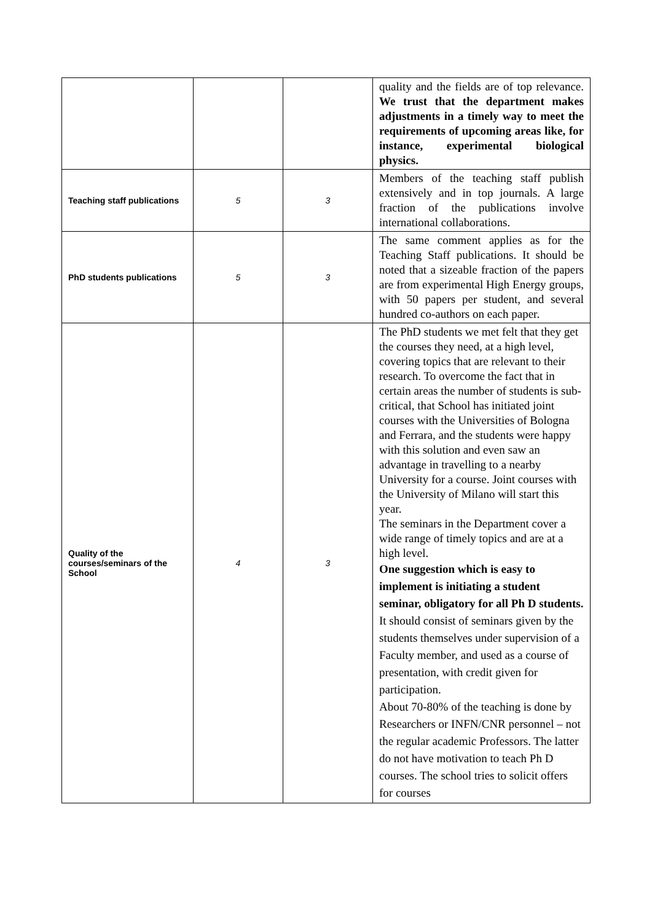| | | | quality and the fields are of top relevance. We trust that the department makes adjustments in a timely way to meet the requirements of upcoming areas like, for instance, experimental biological physics. |
| Teaching staff publications | 5 | 3 | Members of the teaching staff publish extensively and in top journals. A large fraction of the publications involve international collaborations. |
| PhD students publications | 5 | 3 | The same comment applies as for the Teaching Staff publications. It should be noted that a sizeable fraction of the papers are from experimental High Energy groups, with 50 papers per student, and several hundred co-authors on each paper. |
| Quality of the courses/seminars of the School | 4 | 3 | The PhD students we met felt that they get the courses they need, at a high level, covering topics that are relevant to their research. To overcome the fact that in certain areas the number of students is sub-critical, that School has initiated joint courses with the Universities of Bologna and Ferrara, and the students were happy with this solution and even saw an advantage in travelling to a nearby University for a course. Joint courses with the University of Milano will start this year. The seminars in the Department cover a wide range of timely topics and are at a high level. One suggestion which is easy to implement is initiating a student seminar, obligatory for all Ph D students. It should consist of seminars given by the students themselves under supervision of a Faculty member, and used as a course of presentation, with credit given for participation. About 70-80% of the teaching is done by Researchers or INFN/CNR personnel – not the regular academic Professors. The latter do not have motivation to teach Ph D courses. The school tries to solicit offers for courses |